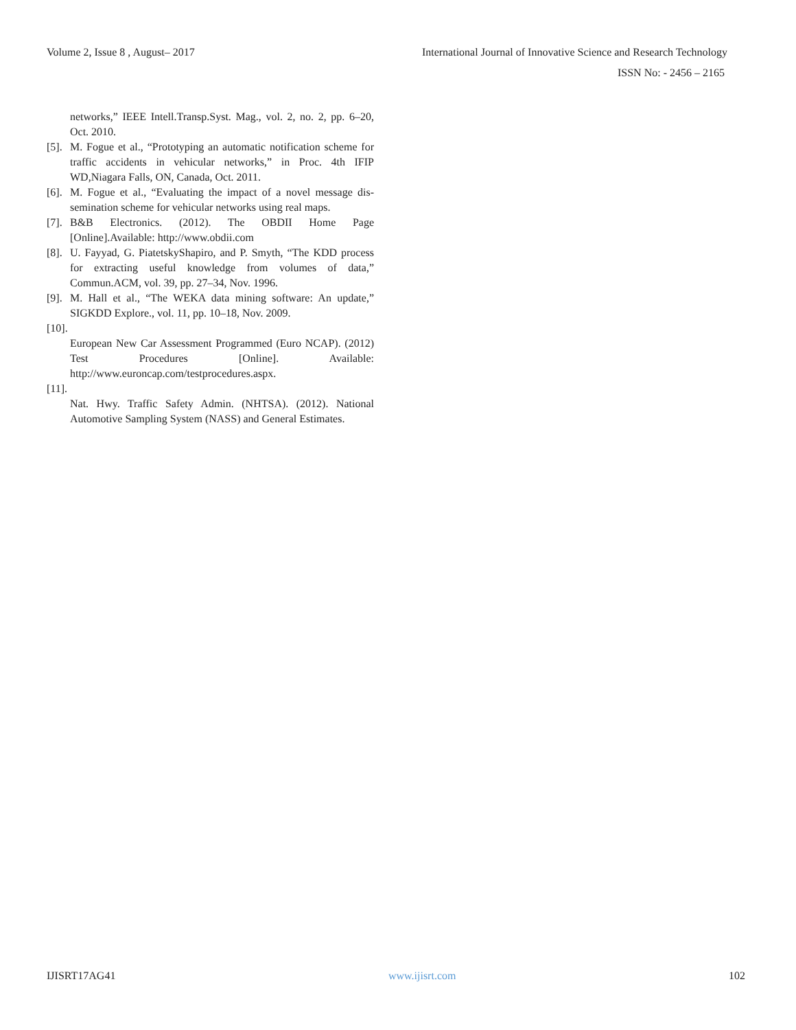Volume 2, Issue 8 , August– 2017 International Journal of Innovative Science and Research Technology
ISSN No: - 2456 – 2165
networks,” IEEE Intell.Transp.Syst. Mag., vol. 2, no. 2, pp. 6–20, Oct. 2010.
[5]. M. Fogue et al., “Prototyping an automatic notification scheme for traffic accidents in vehicular networks,” in Proc. 4th IFIP WD,Niagara Falls, ON, Canada, Oct. 2011.
[6]. M. Fogue et al., “Evaluating the impact of a novel message dis-semination scheme for vehicular networks using real maps.
[7]. B&B Electronics. (2012). The OBDII Home Page [Online].Available: http://www.obdii.com
[8]. U. Fayyad, G. PiatetskyShapiro, and P. Smyth, “The KDD process for extracting useful knowledge from volumes of data,” Commun.ACM, vol. 39, pp. 27–34, Nov. 1996.
[9]. M. Hall et al., “The WEKA data mining software: An update,” SIGKDD Explore., vol. 11, pp. 10–18, Nov. 2009.
[10].
European New Car Assessment Programmed (Euro NCAP). (2012) Test Procedures [Online]. Available: http://www.euroncap.com/testprocedures.aspx.
[11].
Nat. Hwy. Traffic Safety Admin. (NHTSA). (2012). National Automotive Sampling System (NASS) and General Estimates.
IJISRT17AG41 www.ijisrt.com 102